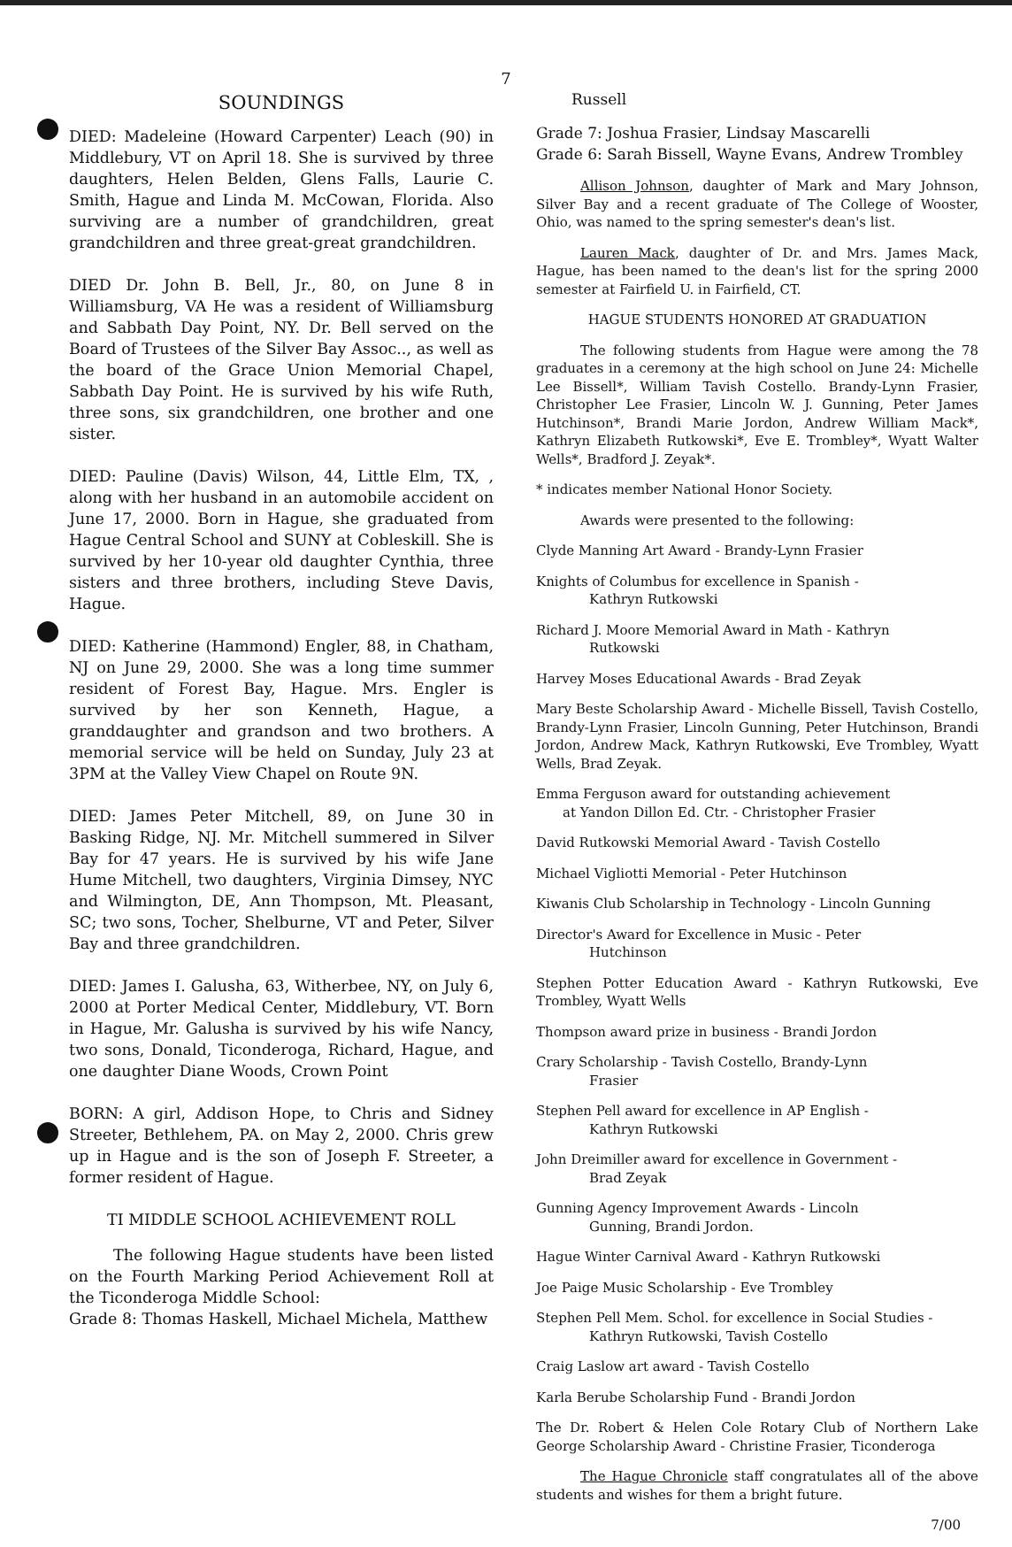7
SOUNDINGS
DIED: Madeleine (Howard Carpenter) Leach (90) in Middlebury, VT on April 18. She is survived by three daughters, Helen Belden, Glens Falls, Laurie C. Smith, Hague and Linda M. McCowan, Florida. Also surviving are a number of grandchildren, great grandchildren and three great-great grandchildren.
DIED Dr. John B. Bell, Jr., 80, on June 8 in Williamsburg, VA He was a resident of Williamsburg and Sabbath Day Point, NY. Dr. Bell served on the Board of Trustees of the Silver Bay Assoc.., as well as the board of the Grace Union Memorial Chapel, Sabbath Day Point. He is survived by his wife Ruth, three sons, six grandchildren, one brother and one sister.
DIED: Pauline (Davis) Wilson, 44, Little Elm, TX, , along with her husband in an automobile accident on June 17, 2000. Born in Hague, she graduated from Hague Central School and SUNY at Cobleskill. She is survived by her 10-year old daughter Cynthia, three sisters and three brothers, including Steve Davis, Hague.
DIED: Katherine (Hammond) Engler, 88, in Chatham, NJ on June 29, 2000. She was a long time summer resident of Forest Bay, Hague. Mrs. Engler is survived by her son Kenneth, Hague, a granddaughter and grandson and two brothers. A memorial service will be held on Sunday, July 23 at 3PM at the Valley View Chapel on Route 9N.
DIED: James Peter Mitchell, 89, on June 30 in Basking Ridge, NJ. Mr. Mitchell summered in Silver Bay for 47 years. He is survived by his wife Jane Hume Mitchell, two daughters, Virginia Dimsey, NYC and Wilmington, DE, Ann Thompson, Mt. Pleasant, SC; two sons, Tocher, Shelburne, VT and Peter, Silver Bay and three grandchildren.
DIED: James I. Galusha, 63, Witherbee, NY, on July 6, 2000 at Porter Medical Center, Middlebury, VT. Born in Hague, Mr. Galusha is survived by his wife Nancy, two sons, Donald, Ticonderoga, Richard, Hague, and one daughter Diane Woods, Crown Point
BORN: A girl, Addison Hope, to Chris and Sidney Streeter, Bethlehem, PA. on May 2, 2000. Chris grew up in Hague and is the son of Joseph F. Streeter, a former resident of Hague.
TI MIDDLE SCHOOL ACHIEVEMENT ROLL
The following Hague students have been listed on the Fourth Marking Period Achievement Roll at the Ticonderoga Middle School:
Grade 8: Thomas Haskell, Michael Michela, Matthew
Russell
Grade 7: Joshua Frasier, Lindsay Mascarelli
Grade 6: Sarah Bissell, Wayne Evans, Andrew Trombley
Allison Johnson, daughter of Mark and Mary Johnson, Silver Bay and a recent graduate of The College of Wooster, Ohio, was named to the spring semester's dean's list.
Lauren Mack, daughter of Dr. and Mrs. James Mack, Hague, has been named to the dean's list for the spring 2000 semester at Fairfield U. in Fairfield, CT.
HAGUE STUDENTS HONORED AT GRADUATION
The following students from Hague were among the 78 graduates in a ceremony at the high school on June 24: Michelle Lee Bissell*, William Tavish Costello. Brandy-Lynn Frasier, Christopher Lee Frasier, Lincoln W. J. Gunning, Peter James Hutchinson*, Brandi Marie Jordon, Andrew William Mack*, Kathryn Elizabeth Rutkowski*, Eve E. Trombley*, Wyatt Walter Wells*, Bradford J. Zeyak*.
* indicates member National Honor Society.
Awards were presented to the following:
Clyde Manning Art Award - Brandy-Lynn Frasier
Knights of Columbus for excellence in Spanish -
Kathryn Rutkowski
Richard J. Moore Memorial Award in Math - Kathryn
Rutkowski
Harvey Moses Educational Awards - Brad Zeyak
Mary Beste Scholarship Award - Michelle Bissell, Tavish Costello, Brandy-Lynn Frasier, Lincoln Gunning, Peter Hutchinson, Brandi Jordon, Andrew Mack, Kathryn Rutkowski, Eve Trombley, Wyatt Wells, Brad Zeyak.
Emma Ferguson award for outstanding achievement
at Yandon Dillon Ed. Ctr. - Christopher Frasier
David Rutkowski Memorial Award - Tavish Costello
Michael Vigliotti Memorial - Peter Hutchinson
Kiwanis Club Scholarship in Technology - Lincoln Gunning
Director's Award for Excellence in Music - Peter
Hutchinson
Stephen Potter Education Award - Kathryn Rutkowski, Eve Trombley, Wyatt Wells
Thompson award prize in business - Brandi Jordon
Crary Scholarship - Tavish Costello, Brandy-Lynn
Frasier
Stephen Pell award for excellence in AP English -
Kathryn Rutkowski
John Dreimiller award for excellence in Government -
Brad Zeyak
Gunning Agency Improvement Awards - Lincoln
Gunning, Brandi Jordon.
Hague Winter Carnival Award - Kathryn Rutkowski
Joe Paige Music Scholarship - Eve Trombley
Stephen Pell Mem. Schol. for excellence in Social Studies -
Kathryn Rutkowski, Tavish Costello
Craig Laslow art award - Tavish Costello
Karla Berube Scholarship Fund - Brandi Jordon
The Dr. Robert & Helen Cole Rotary Club of Northern Lake George Scholarship Award - Christine Frasier, Ticonderoga
The Hague Chronicle staff congratulates all of the above students and wishes for them a bright future.
7/00